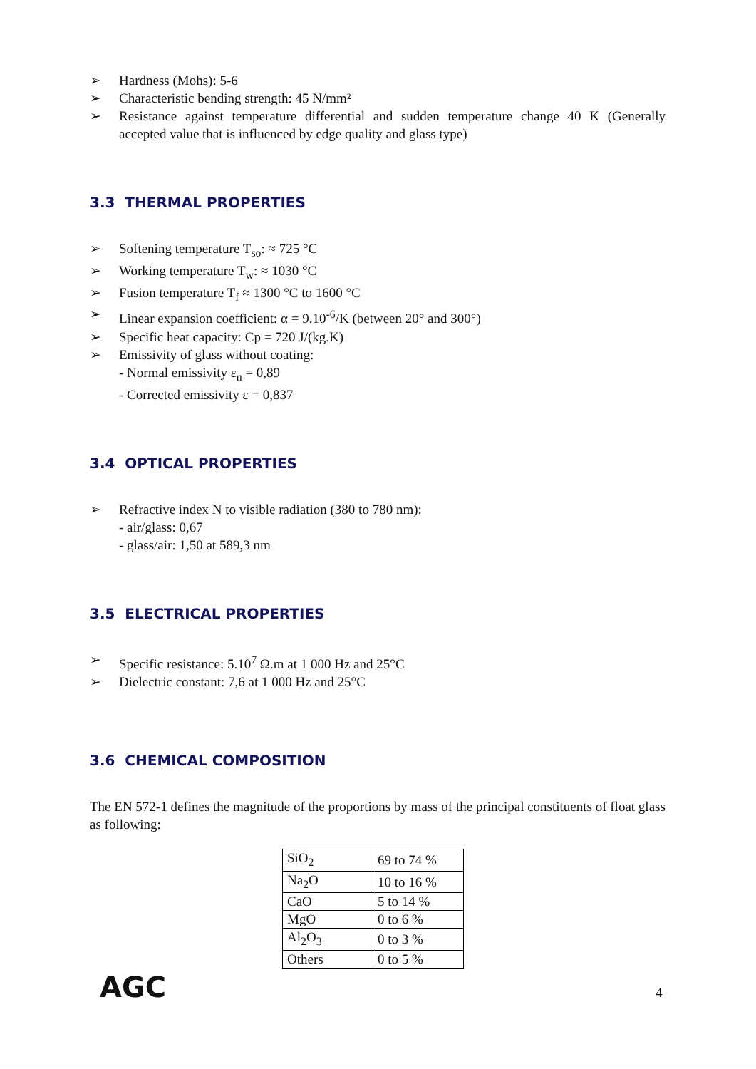➢ Hardness (Mohs): 5-6
➢ Characteristic bending strength: 45 N/mm²
➢ Resistance against temperature differential and sudden temperature change 40 K (Generally accepted value that is influenced by edge quality and glass type)
3.3 THERMAL PROPERTIES
➢ Softening temperature T<sub>so</sub>: ≈ 725 °C
➢ Working temperature T<sub>w</sub>: ≈ 1030 °C
➢ Fusion temperature T<sub>f</sub> ≈ 1300 °C to 1600 °C
➢ Linear expansion coefficient: α = 9.10<sup>-6</sup>/K (between 20° and 300°)
➢ Specific heat capacity: Cp = 720 J/(kg.K)
➢ Emissivity of glass without coating:
- Normal emissivity ε<sub>n</sub> = 0,89
- Corrected emissivity ε = 0,837
3.4 OPTICAL PROPERTIES
➢ Refractive index N to visible radiation (380 to 780 nm):
- air/glass: 0,67
- glass/air: 1,50 at 589,3 nm
3.5 ELECTRICAL PROPERTIES
➢ Specific resistance: 5.10<sup>7</sup> Ω.m at 1 000 Hz and 25°C
➢ Dielectric constant: 7,6 at 1 000 Hz and 25°C
3.6 CHEMICAL COMPOSITION
The EN 572-1 defines the magnitude of the proportions by mass of the principal constituents of float glass as following:
| SiO<sub>2</sub> | 69 to 74 % |
| Na<sub>2</sub>O | 10 to 16 % |
| CaO | 5 to 14 % |
| MgO | 0 to 6 % |
| Al<sub>2</sub>O<sub>3</sub> | 0 to 3 % |
| Others | 0 to 5 % |
AGC 4